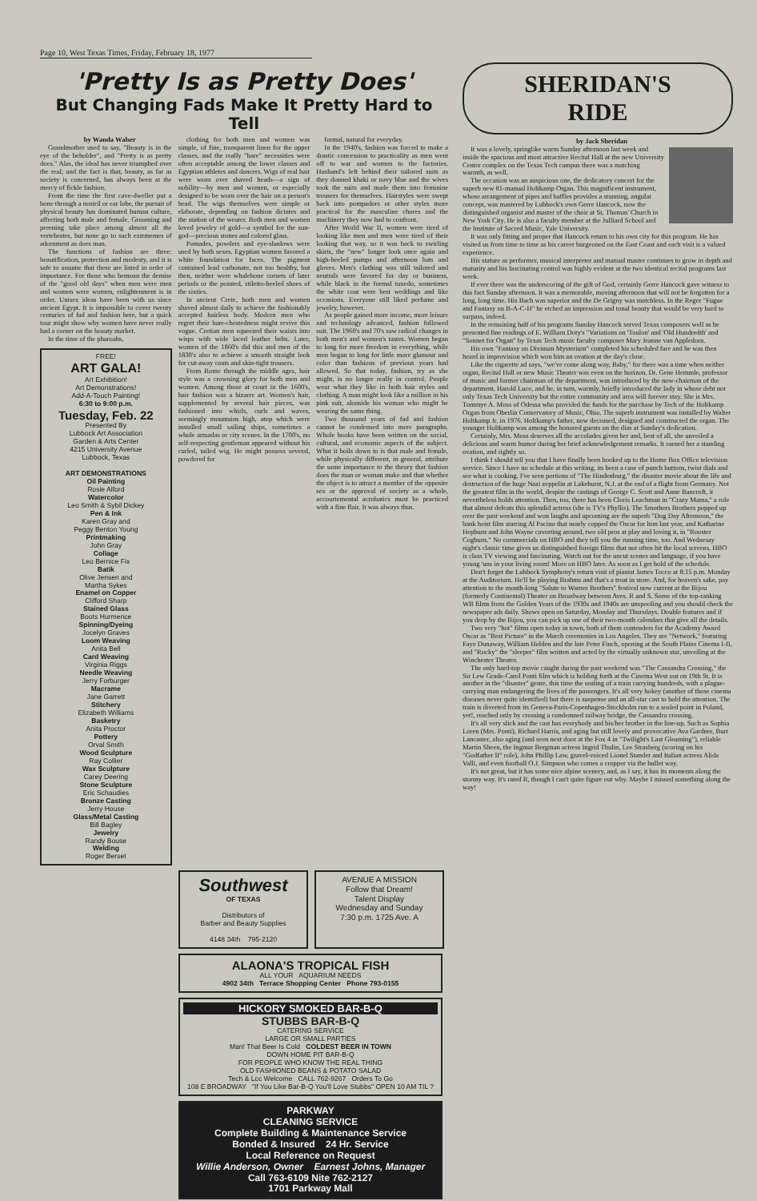Page 10, West Texas Times, Friday, February 18, 1977
'Pretty Is as Pretty Does'
But Changing Fads Make It Pretty Hard to Tell
by Wanda Walser
Grandmother used to say, "Beauty is in the eye of the beholder", and "Pretty is as pretty does." Alas, the ideal has never triumphed over the real; and the fact is that, beauty, as far as society is concerned, has always been at the mercy of fickle fashion.
From the time the first cave-dweller put a bone through a nostril or ear lobe, the pursuit of physical beauty has dominated human culture, affecting both male and female. Grooming and preening take place among almost all the vertebrates, but none go to such extrmemes of adornment as does man.
The functions of fashion are three: beautification, protection and modesty, and it is safe to assume that these are listed in order of importance. For those who bemoan the demise of the "good old days" when men were men and women were women, enlightenment is in order. Unisex ideas have been with us since ancient Egypt. It is impossible to cover twenty centuries of fad and fashion here, but a quick tour might show why women have never really had a corner on the beauty market.
In the time of the pharoahs,
FREE!
ART GALA!
Art Exhibition!
Art Demonstrations!
Add-A-Touch Painting!
6:30 to 9:00 p.m.
Tuesday, Feb. 22
Presented By
Lubbock Art Association
Garden & Arts Center
4215 University Avenue
Lubbock, Texas
ART DEMONSTRATIONS
Oil Painting
Rosie Alford
Watercolor
Leo Smith & Sybil Dickey
Pen & Ink
Karen Gray and
Peggy Benton Young
Printmaking
John Gray
Collage
Leo Bernice Fix
Batik
Olive Jensen and
Martha Sykes
Enamel on Copper
Clifford Sharp
Stained Glass
Boots Hurmence
Spinning/Dyeing
Jocelyn Graves
Loom Weaving
Anita Bell
Card Weaving
Virginia Riggs
Needle Weaving
Jerry Forburger
Macrame
Jane Garrett
Stitchery
Elizabeth Williams
Basketry
Anita Proctor
Pottery
Orval Smith
Wood Sculpture
Ray Collier
Wax Sculpture
Carey Deering
Stone Sculpture
Eric Schaudies
Bronze Casting
Jerry House
Glass/Metal Casting
Bill Bagley
Jewelry
Randy Bouse
Welding
Roger Berset
clothing for both men and women was simple, of fine, transparent linen for the upper classes, and the really "bare" necessities were often acceptable among the lower classes and Egyptian athletes and dancers. Wigs of real hair were worn over shaved heads—a sign of nobility—by men and women, or especially designed to be worn over the hair on a person's head. The wigs themselves were simple or elaborate, depending on fashion dictates and the station of the wearer. Both men and women loved jewelry of gold—a symbol for the sun-god—precious stones and colored glass.
Pomades, powders and eye-shadows were used by both sexes. Egyptian women favored a white foundation for faces. The pigment contained lead carbonate, not too healthy, but then, neither were whalebone corsets of later periods or the pointed, stiletto-heeled shoes of the sixties.
In ancient Crete, both men and women shaved almost daily to achieve the fashionably accepted hairless body. Modern men who regret their bare-chestedness might revive this vogue. Cretian men squeezed their waists into wisps with wide laced leather belts. Later, women of the 1860's did this and men of the 1830's also to achieve a smooth straight look for cut-away coats and skin-tight trousers.
From Rome through the middle ages, hair style was a crowning glory for both men and women. Among those at court in the 1600's, hair fashion was a bizarre art. Women's hair, supplemented by several hair pieces, was fashioned into whirls, curls and waves, seemingly mountains high, atop which were installed small sailing ships, sometimes a whole armadas or city scenes. In the 1700's, no self-respecting gentleman appeared without his curled, tailed wig. He might possess several, powdered for
formal, natural for everyday.
In the 1940's, fashion was forced to make a drastic concession to practicality as men went off to war and women to the factories. Husband's left behind their tailored suits as they donned khaki or navy blue and the wives took the suits and made them into feminine trousers for themselves. Hairstyles were swept back into pompadors or other styles more practical for the masculine chores and the machinery they now had to confront.
After World War II, women were tired of looking like men and men were tired of their looking that way, so it was back to swirling skirts, the "new" longer look once again and high-heeled pumps and afternoon hats and gloves. Men's clothing was still tailored and neutrals were favored for day or business, while black in the formal tuxedo, sometimes the white coat were best weddings and like occasions. Everyone still liked perfume and jewelry, however.
As people gained more income, more leisure and technology advanced, fashion followed suit. The 1960's and 70's saw radical changes in both men's and women's tastes. Women began to long for more freedom in everything, while men began to long for little more glamour and color than fashions of previous years had allowed. So that today, fashion, try as she might, is no longer really in control. People wear what they like in both hair styles and clothing. A man might look like a million in his pink suit, alonside his woman who might be wearing the same thing.
Two thousand years of fad and fashion cannot be condensed into mere paragraphs. Whole books have been written on the social, cultural, and economic aspects of the subject. What it boils down to is that male and female, while physically different, in general, attribute the same importance to the theory that fashion does the man or woman make and that whether the object is to attract a member of the opposite sex or the approval of society as a whole, accourtemental acrobatics must be practiced with a fine flair. It was always thus.
Southwest
OF TEXAS
Distributors of
Barber and Beauty Supplies
4148 34th 795-2120
AVENUE A MISSION
Follow that Dream!
Talent Display
Wednesday and Sunday
7:30 p.m. 1725 Ave. A
ALAONA'S TROPICAL FISH
ALL YOUR AQUARIUM NEEDS
4902 34th Terrace Shopping Center Phone 793-0155
HICKORY SMOKED BAR-B-Q
STUBBS BAR-B-Q
CATERING SERVICE
LARGE OR SMALL PARTIES
Man! That Beer Is Cold COLDEST BEER IN TOWN
DOWN HOME PIT BAR-B-Q
FOR PEOPLE WHO KNOW THE REAL THING
OLD FASHIONED BEANS & POTATO SALAD
Tech & Lcc Welcome CALL 762-9267 Orders To Go
108 E BROADWAY "If You Like Bar-B-Q You'll Love Stubbs" OPEN 10 AM TIL ?
PARKWAY
CLEANING SERVICE
Complete Building & Maintenance Service
Bonded & Insured 24 Hr. Service
Local Reference on Request
Willie Anderson, Owner Earnest Johns, Manager
Call 763-6109 Nite 762-2127
1701 Parkway Mall
SHERIDAN'S
RIDE
by Jack Sheridan
It was a lovely, springlike warm Sunday afternoon last week and inside the spacious and most attractive Recital Hall at the new University Center complex on the Texas Tech campus there was a matching warmth, as well.
The occasion was an auspicious one, the dedicatory concert for the superb new 81-manual Holtkamp Organ. This magnificent instrument, whose arrangement of pipes and baffles provides a stunning, angular concept, was mastered by Lubbock's own Gerre Hancock, now the distinguished organist and master of the choir at St. Thomas' Church in New York City. He is also a faculty member at the Julliard School and the Institute of Sacred Music, Yale University.
It was only fitting and proper that Hancock return to his own city for this program. He has visited us from time to time as his career burgeoned on the East Coast and each visit is a valued experience.
His stature as performer, musical interpreter and manual master continues to grow in depth and maturity and his fascinating control was highly evident at the two identical recital programs last week.
If ever there was the underscoring of the gift of God, certainly Gerre Hancock gave witness to this fact Sunday afternoon. It was a memorable, moving afternoon that will not be forgotten for a long, long time. His Bach was superior and the De Grigny was matchless. In the Reger "Fugue and Fantasy on B-A-C-H" he etched an impression and tonal beauty that would be very hard to surpass, indeed.
In the remaining half of his programs Sunday Hancock served Texas composers well as he presented fine readings of E. William Doty's "Variations on 'Toulon' and 'Old Hundredth' and "Sonnet for Organ" by Texas Tech music faculty composer Mary Jeanne van Appledorn.
His own "Fantasy on Divinum Mysterium" completed his scheduled fare and he was then heard in improvision which won him an ovation at the day's close.
Like the cigarette ad says, "we've come along way, Baby," for there was a time when neither organ, Recital Hall or new Music Theater was even on the horizon. Dr. Gene Hemmle, professor of music and former chairman of the department, was introduced by the now-chairman of the department, Harold Luce, and he, in turn, warmly, briefly introduced the lady in whose debt not only Texas Tech University but the entire community and area will forever stay. She is Mrs. Tommye A. Moss of Odessa who provided the funds for the purchase by Tech of the Holtkamp Organ from Oberlin Conservatory of Music, Ohio. The superb instrument was installed by Walter Holtkamp Jr. in 1976. Holtkamp's father, now deceased, designed and constructed the organ. The younger Holtkamp was among the honored guests on the dias at Sunday's dedication.
Certainly, Mrs. Moss deserves all the accolades given her and, best of all, she unveiled a delicious and warm humor during her brief acknowledgement remarks. It earned her a standing ovation, and rightly so.
I think I should tell you that I have finally been hooked up to the Home Box Office television service. Since I have no schedule at this writing, its been a case of punch buttons, twist dials and see what is cooking. I've seen portions of "The Hindenburg," the disaster movie about the life and destruction of the huge Nazi zeppelin at Lakehurst, N.J. at the end of a flight from Germany. Not the greatest film in the world, despite the castings of George C. Scott and Anne Bancroft, it nevertheless holds attention. Then, too, there has been Cloris Leachman in "Crazy Mama," a role that almost defeats this splendid actress (she is TV's Phyllis). The Smothers Brothers popped up over the past weekend and won laughs and upcoming are the superb "Dog Day Afternoon," the bank heist film starring Al Pacino that nearly copped the Oscar for him last year, and Katharine Hepburn and John Wayne cavorting around, two old pros at play and loving it, in "Rooster Cogburn." No commercials on HBO and they tell you the running time, too. And Wednesay night's classic time gives us distinguished foreign films that not often hit the local screens. HBO is class TV viewing and fascinating. Watch out for the uncut scenes and language, if you have young 'uns in your living room! More on HBO later. As soon as I get hold of the schedule.
Don't forget the Lubbock Symphony's return visit of pianist James Tocco at 8:15 p.m. Monday at the Auditorium. He'll be playing Brahms and that's a treat in store. And, for heaven's sake, pay attention to the month-long "Salute to Warner Brothers" festival now current at the Bijou (formerly Continental) Theater on Broadway between Aves. R and S. Some of the top-ranking WB films from the Golden Years of the 1930s and 1940s are unspooling and you should check the newspaper ads daily. Shows open on Saturday, Monday and Thursdays. Double features and if you drop by the Bijou, you can pick up one of their two-month calendars that give all the details.
Two very "hot" films open today in town, both of them contenders for the Academy Award Oscar as "Best Picture" in the March ceremonies in Los Angeles. They are "Network," featuring Faye Dunaway, William Holden and the late Peter Finch, opening at the South Plains Cinema I-II, and "Rocky" the "sleeper" film written and acted by the virtually unknown star, unveiling at the Winchester Theater.
The only hard-top movie caught during the past weekend was "The Cassandra Crossing," the Sir Lew Grade-Carol Ponti film which is holding forth at the Cinema West out on 19th St. It is another in the "disaster" genre, this time the sealing of a train carrying hundreds, with a plague-carrying man endangering the lives of the passengers. It's all very hokey (another of those cinema diseases never quite identified) but there is suspense and an all-star cast to hold the attention. The train is diverted from its Geneva-Paris-Copenhagen-Stockholm run to a sealed point in Poland, yet!, reached only by crossing a condemned railway bridge, the Cassandra crossing.
It's all very slick and the cast has everybody and his/her brother in the line-up. Such as Sophia Loren (Mrs. Ponti), Richard Harris, and aging but still lovely and provocative Ava Gardner, Burt Lancaster, also aging (and seen next door at the Fox 4 in "Twilight's Last Gleaming"), reliable Martin Sheen, the Ingmar Bergman actress Ingrid Thulin, Lee Strasberg (scoring on his "Godfather II" role), John Phillip Law, gravel-voiced Lionel Stander and Italian actress Alida Valli, and even football O.J. Simpson who comes a cropper via the bullet way.
It's not great, but it has some nice alpine scenery, and, as I say, it has its moments along the stormy way. It's rated R, though I can't quite figure out why. Maybe I missed something along the way!